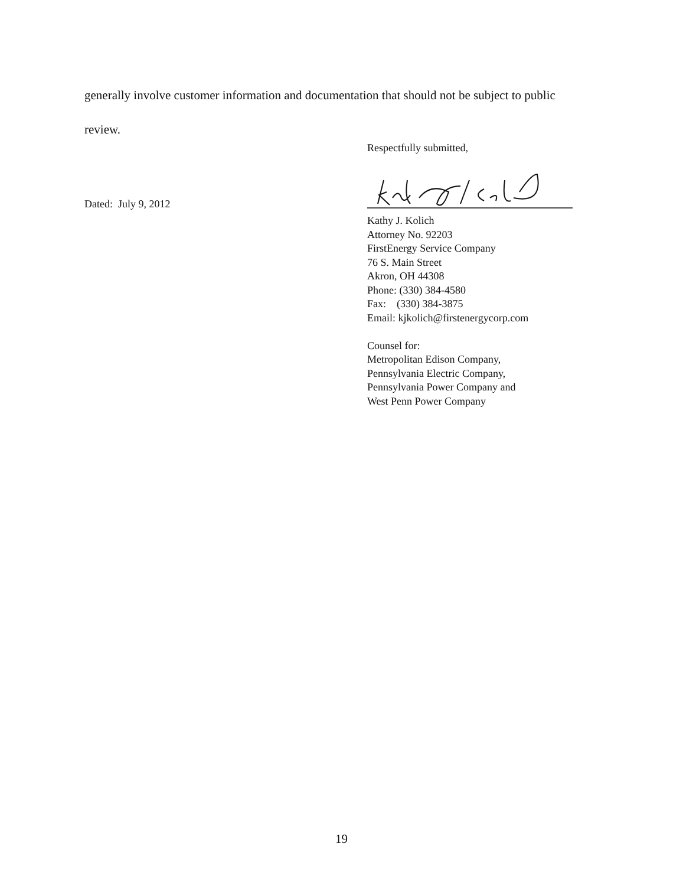generally involve customer information and documentation that should not be subject to public
review.
Respectfully submitted,
Dated: July 9, 2012
Kathy J. Kolich
Attorney No. 92203
FirstEnergy Service Company
76 S. Main Street
Akron, OH 44308
Phone: (330) 384-4580
Fax: (330) 384-3875
Email: kjkolich@firstenergycorp.com
Counsel for:
Metropolitan Edison Company,
Pennsylvania Electric Company,
Pennsylvania Power Company and
West Penn Power Company
19